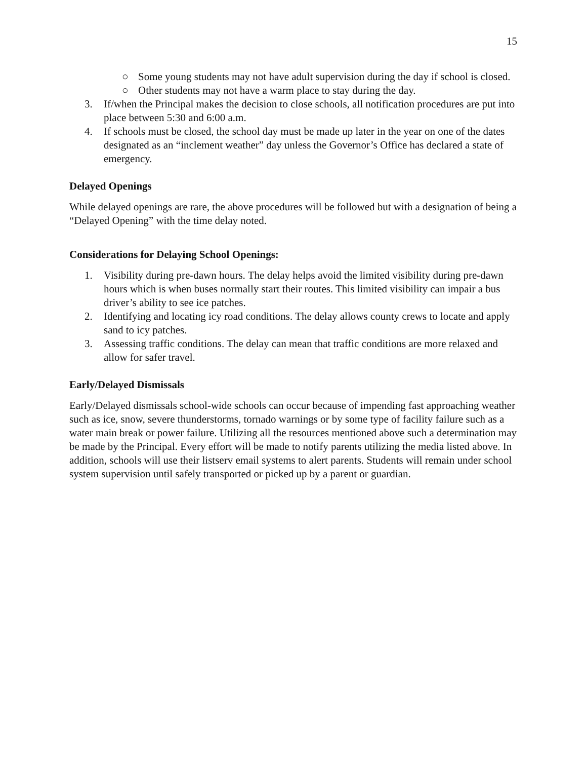15
○ Some young students may not have adult supervision during the day if school is closed.
○ Other students may not have a warm place to stay during the day.
3. If/when the Principal makes the decision to close schools, all notification procedures are put into place between 5:30 and 6:00 a.m.
4. If schools must be closed, the school day must be made up later in the year on one of the dates designated as an “inclement weather” day unless the Governor’s Office has declared a state of emergency.
Delayed Openings
While delayed openings are rare, the above procedures will be followed but with a designation of being a “Delayed Opening” with the time delay noted.
Considerations for Delaying School Openings:
1. Visibility during pre-dawn hours. The delay helps avoid the limited visibility during pre-dawn hours which is when buses normally start their routes. This limited visibility can impair a bus driver’s ability to see ice patches.
2. Identifying and locating icy road conditions. The delay allows county crews to locate and apply sand to icy patches.
3. Assessing traffic conditions. The delay can mean that traffic conditions are more relaxed and allow for safer travel.
Early/Delayed Dismissals
Early/Delayed dismissals school-wide schools can occur because of impending fast approaching weather such as ice, snow, severe thunderstorms, tornado warnings or by some type of facility failure such as a water main break or power failure. Utilizing all the resources mentioned above such a determination may be made by the Principal. Every effort will be made to notify parents utilizing the media listed above. In addition, schools will use their listserv email systems to alert parents. Students will remain under school system supervision until safely transported or picked up by a parent or guardian.